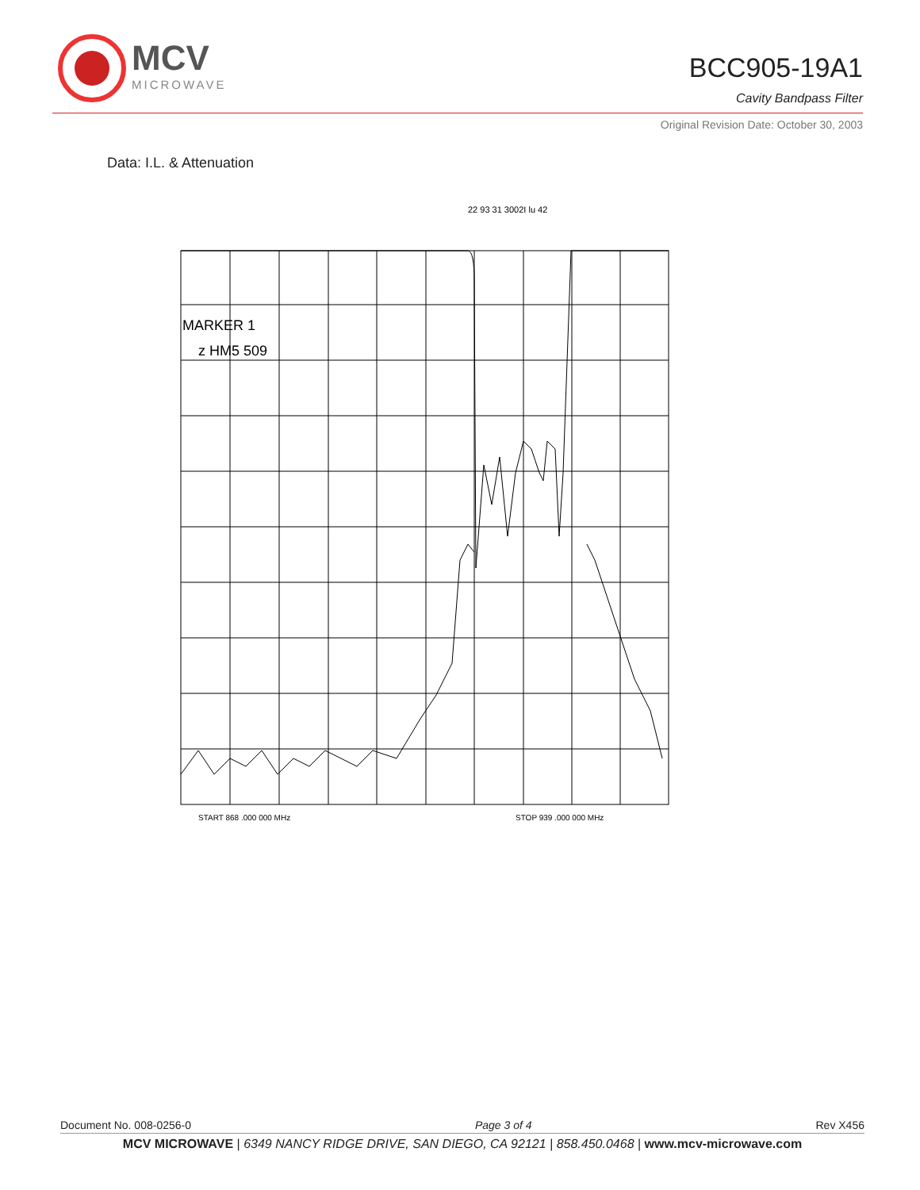MCV
MICROWAVE
BCC905-19A1
Cavity Bandpass Filter
Original Revision Date: October 30, 2003
Data: I.L. & Attenuation
22 93 31 3002I lu 42
MARKER 1
z HM5 509
START 868 .000 000 MHz
STOP 939 .000 000 MHz
Document No. 008-0256-0 Page 3 of 4 Rev X456
MCV MICROWAVE | 6349 NANCY RIDGE DRIVE, SAN DIEGO, CA 92121 | 858.450.0468 | www.mcv-microwave.com